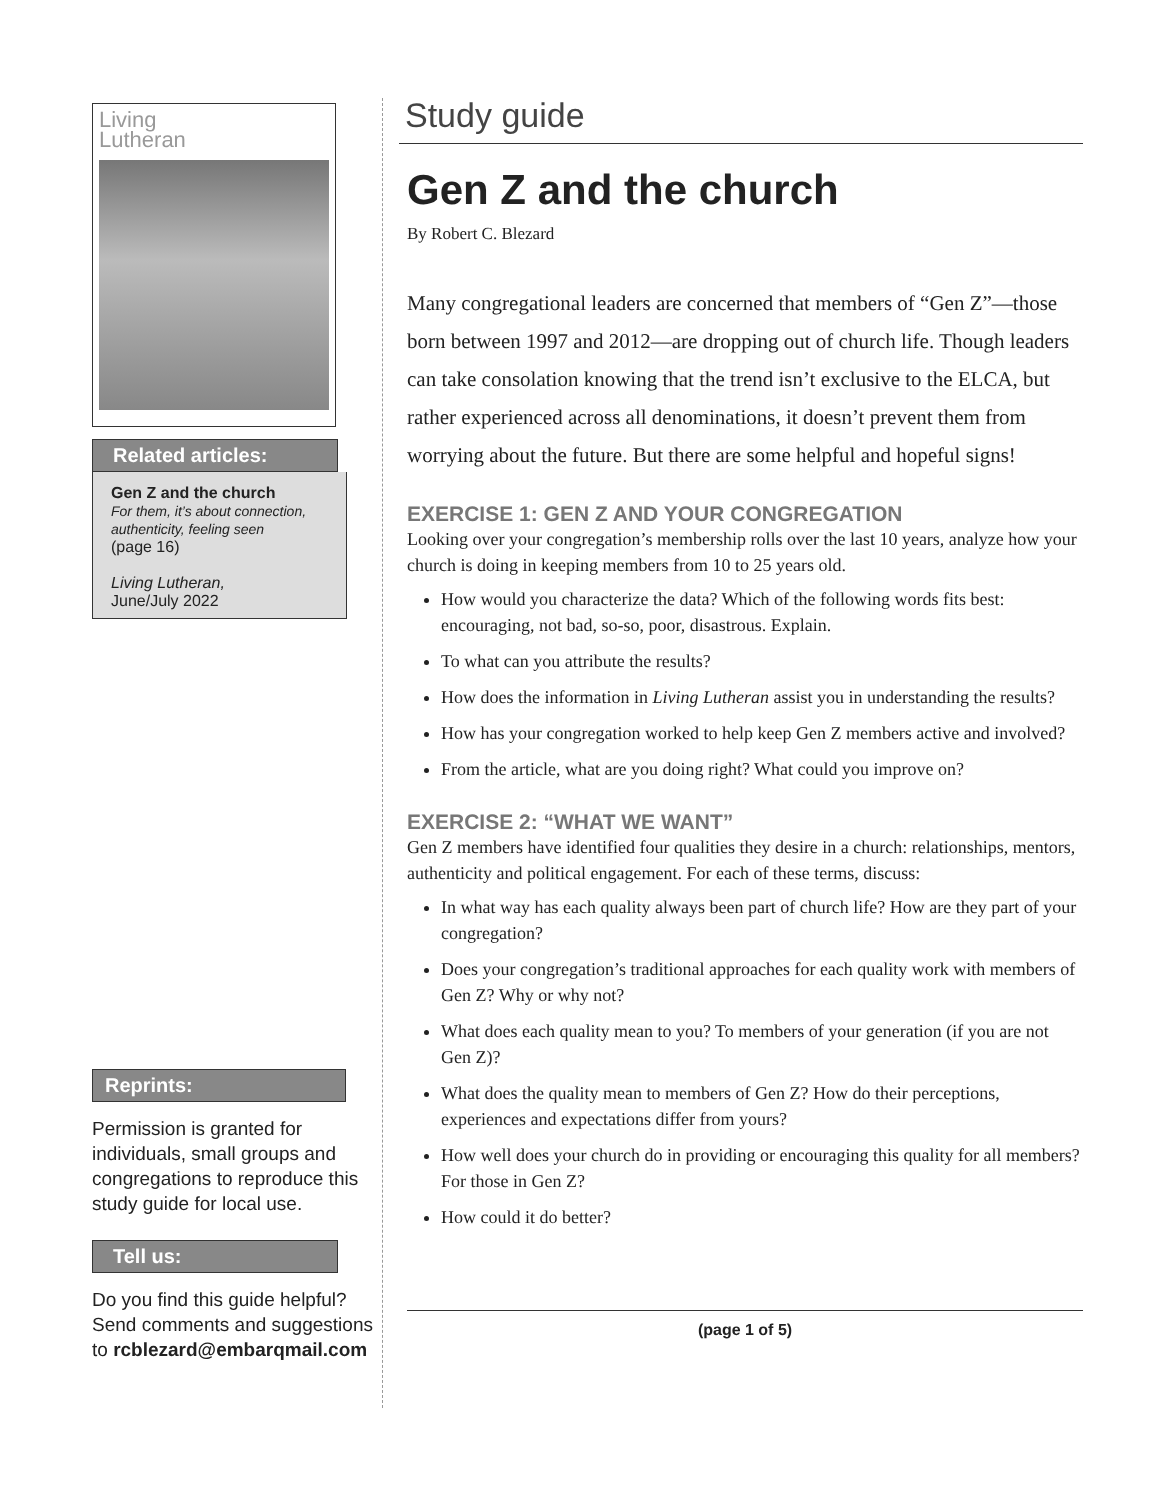Living
Lutheran
Related articles:
Gen Z and the church
For them, it’s about connection, authenticity, feeling seen
(page 16)
Living Lutheran,
June/July 2022
Reprints:
Permission is granted for individuals, small groups and congregations to reproduce this study guide for local use.
Tell us:
Do you find this guide helpful? Send comments and suggestions to rcblezard@embarqmail.com
Study guide
Gen Z and the church
By Robert C. Blezard
Many congregational leaders are concerned that members of “Gen Z”—those born between 1997 and 2012—are dropping out of church life. Though leaders can take consolation knowing that the trend isn’t exclusive to the ELCA, but rather experienced across all denominations, it doesn’t prevent them from worrying about the future. But there are some helpful and hopeful signs!
EXERCISE 1: GEN Z AND YOUR CONGREGATION
Looking over your congregation’s membership rolls over the last 10 years, analyze how your church is doing in keeping members from 10 to 25 years old.
How would you characterize the data? Which of the following words fits best: encouraging, not bad, so-so, poor, disastrous. Explain.
To what can you attribute the results?
How does the information in Living Lutheran assist you in understanding the results?
How has your congregation worked to help keep Gen Z members active and involved?
From the article, what are you doing right? What could you improve on?
EXERCISE 2: “WHAT WE WANT”
Gen Z members have identified four qualities they desire in a church: relationships, mentors, authenticity and political engagement. For each of these terms, discuss:
In what way has each quality always been part of church life? How are they part of your congregation?
Does your congregation’s traditional approaches for each quality work with members of Gen Z? Why or why not?
What does each quality mean to you? To members of your generation (if you are not Gen Z)?
What does the quality mean to members of Gen Z? How do their perceptions, experiences and expectations differ from yours?
How well does your church do in providing or encouraging this quality for all members? For those in Gen Z?
How could it do better?
(page 1 of 5)